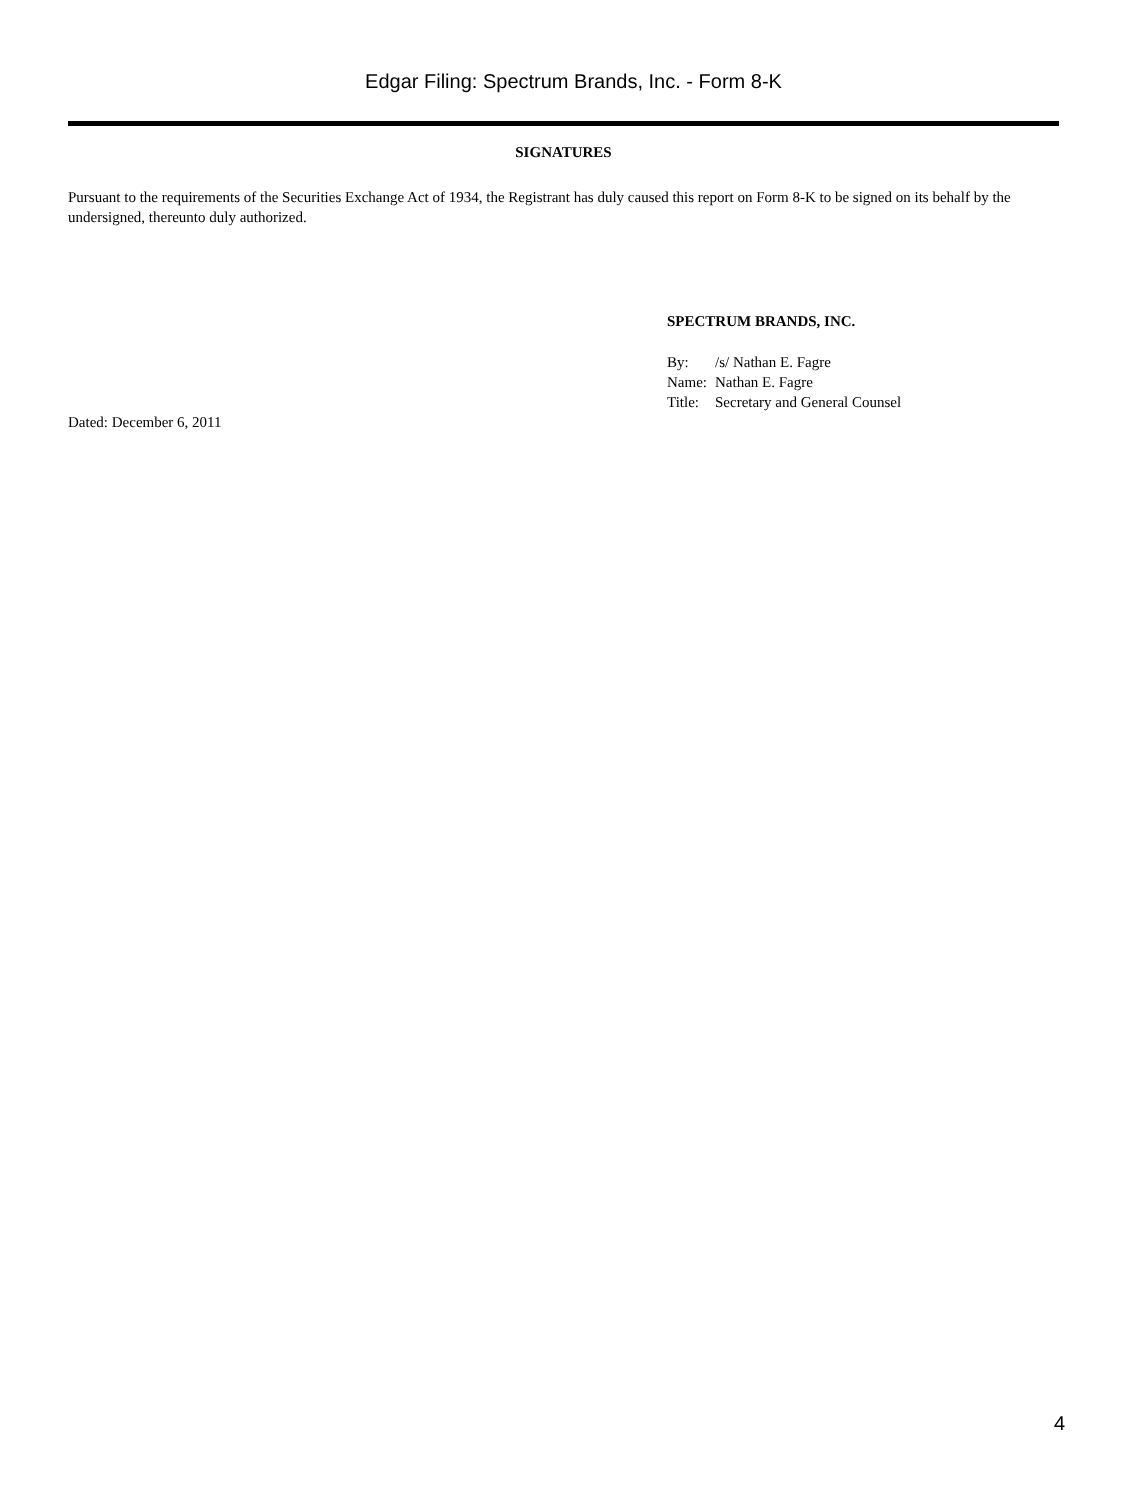Edgar Filing: Spectrum Brands, Inc. - Form 8-K
SIGNATURES
Pursuant to the requirements of the Securities Exchange Act of 1934, the Registrant has duly caused this report on Form 8-K to be signed on its behalf by the undersigned, thereunto duly authorized.
SPECTRUM BRANDS, INC.
| By: | /s/ Nathan E. Fagre |
| Name: | Nathan E. Fagre |
| Title: | Secretary and General Counsel |
Dated: December 6, 2011
4